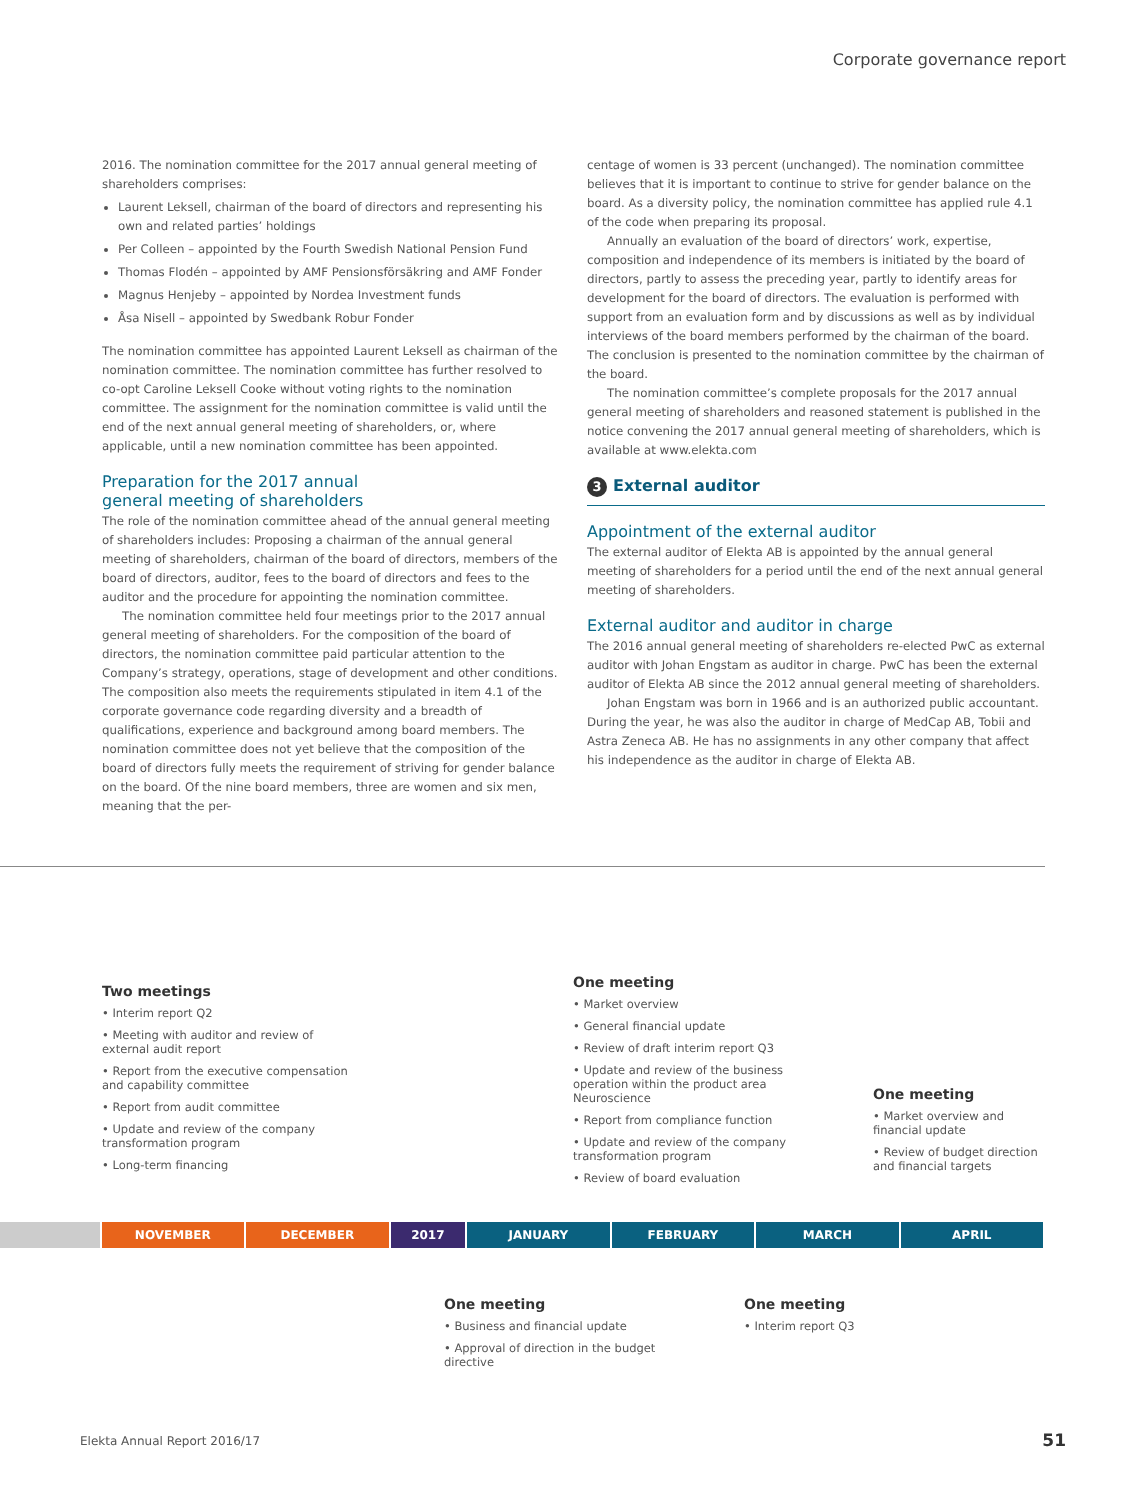Corporate governance report
2016. The nomination committee for the 2017 annual general meeting of shareholders comprises:
Laurent Leksell, chairman of the board of directors and representing his own and related parties’ holdings
Per Colleen – appointed by the Fourth Swedish National Pension Fund
Thomas Flodén – appointed by AMF Pensionsförsäkring and AMF Fonder
Magnus Henjeby – appointed by Nordea Investment funds
Åsa Nisell – appointed by Swedbank Robur Fonder
The nomination committee has appointed Laurent Leksell as chairman of the nomination committee. The nomination committee has further resolved to co-opt Caroline Leksell Cooke without voting rights to the nomination committee. The assignment for the nomination committee is valid until the end of the next annual general meeting of shareholders, or, where applicable, until a new nomination committee has been appointed.
Preparation for the 2017 annual
general meeting of shareholders
The role of the nomination committee ahead of the annual general meeting of shareholders includes: Proposing a chairman of the annual general meeting of shareholders, chairman of the board of directors, members of the board of directors, auditor, fees to the board of directors and fees to the auditor and the procedure for appointing the nomination committee.
The nomination committee held four meetings prior to the 2017 annual general meeting of shareholders. For the composition of the board of directors, the nomination committee paid particular attention to the Company’s strategy, operations, stage of development and other conditions. The composition also meets the requirements stipulated in item 4.1 of the corporate governance code regarding diversity and a breadth of qualifications, experience and background among board members. The nomination committee does not yet believe that the composition of the board of directors fully meets the requirement of striving for gender balance on the board. Of the nine board members, three are women and six men, meaning that the per-
centage of women is 33 percent (unchanged). The nomination committee believes that it is important to continue to strive for gender balance on the board. As a diversity policy, the nomination committee has applied rule 4.1 of the code when preparing its proposal.
Annually an evaluation of the board of directors’ work, expertise, composition and independence of its members is initiated by the board of directors, partly to assess the preceding year, partly to identify areas for development for the board of directors. The evaluation is performed with support from an evaluation form and by discussions as well as by individual interviews of the board members performed by the chairman of the board. The conclusion is presented to the nomination committee by the chairman of the board.
The nomination committee’s complete proposals for the 2017 annual general meeting of shareholders and reasoned statement is published in the notice convening the 2017 annual general meeting of shareholders, which is available at www.elekta.com
3 External auditor
Appointment of the external auditor
The external auditor of Elekta AB is appointed by the annual general meeting of shareholders for a period until the end of the next annual general meeting of shareholders.
External auditor and auditor in charge
The 2016 annual general meeting of shareholders re-elected PwC as external auditor with Johan Engstam as auditor in charge. PwC has been the external auditor of Elekta AB since the 2012 annual general meeting of shareholders.
Johan Engstam was born in 1966 and is an authorized public accountant. During the year, he was also the auditor in charge of MedCap AB, Tobii and Astra Zeneca AB. He has no assignments in any other company that affect his independence as the auditor in charge of Elekta AB.
Two meetings
• Interim report Q2
• Meeting with auditor and review of external audit report
• Report from the executive compensation and capability committee
• Report from audit committee
• Update and review of the company transformation program
• Long-term financing
One meeting
• Market overview
• General financial update
• Review of draft interim report Q3
• Update and review of the business operation within the product area Neuroscience
• Report from compliance function
• Update and review of the company transformation program
• Review of board evaluation
One meeting
• Market overview and financial update
• Review of budget direction and financial targets
NOVEMBER DECEMBER 2017 JANUARY FEBRUARY MARCH APRIL
One meeting
• Business and financial update
• Approval of direction in the budget directive
One meeting
• Interim report Q3
Elekta Annual Report 2016/17 51